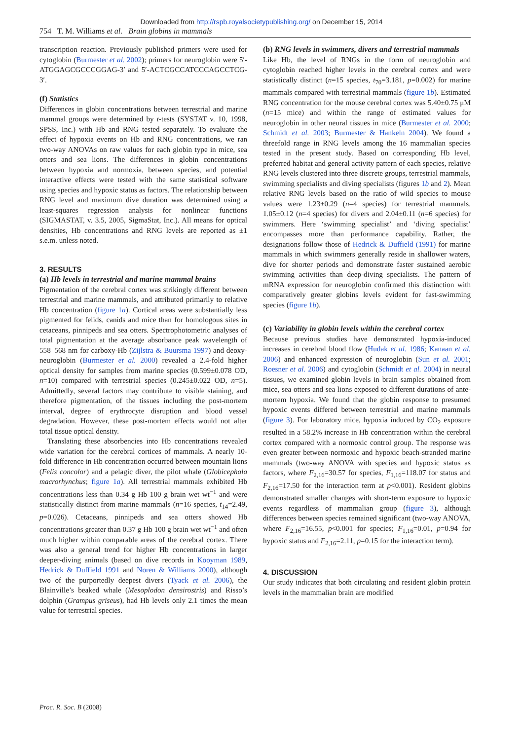Downloaded from http://rspb.royalsocietypublishing.org/ on December 15, 2014
754 T. M. Williams et al. Brain globins in mammals
transcription reaction. Previously published primers were used for cytoglobin (Burmester et al. 2002); primers for neuroglobin were 5′-ATGGAGCGCCCGGAG-3′ and 5′-ACTCGCCATCCCAGCCTCG-3′.
(f) Statistics
Differences in globin concentrations between terrestrial and marine mammal groups were determined by t-tests (SYSTAT v. 10, 1998, SPSS, Inc.) with Hb and RNG tested separately. To evaluate the effect of hypoxia events on Hb and RNG concentrations, we ran two-way ANOVAs on raw values for each globin type in mice, sea otters and sea lions. The differences in globin concentrations between hypoxia and normoxia, between species, and potential interactive effects were tested with the same statistical software using species and hypoxic status as factors. The relationship between RNG level and maximum dive duration was determined using a least-squares regression analysis for nonlinear functions (SIGMASTAT, v. 3.5, 2005, SigmaStat, Inc.). All means for optical densities, Hb concentrations and RNG levels are reported as ±1 s.e.m. unless noted.
3. RESULTS
(a) Hb levels in terrestrial and marine mammal brains
Pigmentation of the cerebral cortex was strikingly different between terrestrial and marine mammals, and attributed primarily to relative Hb concentration (figure 1a). Cortical areas were substantially less pigmented for felids, canids and mice than for homologous sites in cetaceans, pinnipeds and sea otters. Spectrophotometric analyses of total pigmentation at the average absorbance peak wavelength of 558–568 nm for carboxy-Hb (Zijlstra & Buursma 1997) and deoxy-neuroglobin (Burmester et al. 2000) revealed a 2.4-fold higher optical density for samples from marine species (0.599±0.078 OD, n=10) compared with terrestrial species (0.245±0.022 OD, n=5). Admittedly, several factors may contribute to visible staining, and therefore pigmentation, of the tissues including the post-mortem interval, degree of erythrocyte disruption and blood vessel degradation. However, these post-mortem effects would not alter total tissue optical density.
Translating these absorbencies into Hb concentrations revealed wide variation for the cerebral cortices of mammals. A nearly 10-fold difference in Hb concentration occurred between mountain lions (Felis concolor) and a pelagic diver, the pilot whale (Globicephala macrorhynchus; figure 1a). All terrestrial mammals exhibited Hb concentrations less than 0.34 g Hb 100 g brain wet wt<sup>−1</sup> and were statistically distinct from marine mammals (n=16 species, t<sub>14</sub>=2.49, p=0.026). Cetaceans, pinnipeds and sea otters showed Hb concentrations greater than 0.37 g Hb 100 g brain wet wt<sup>−1</sup> and often much higher within comparable areas of the cerebral cortex. There was also a general trend for higher Hb concentrations in larger deeper-diving animals (based on dive records in Kooyman 1989, Hedrick & Duffield 1991 and Noren & Williams 2000), although two of the purportedly deepest divers (Tyack et al. 2006), the Blainville’s beaked whale (Mesoplodon densirostris) and Risso’s dolphin (Grampus griseus), had Hb levels only 2.1 times the mean value for terrestrial species.
(b) RNG levels in swimmers, divers and terrestrial mammals
Like Hb, the level of RNGs in the form of neuroglobin and cytoglobin reached higher levels in the cerebral cortex and were statistically distinct (n=15 species, t<sub>70</sub>=3.181, p=0.002) for marine mammals compared with terrestrial mammals (figure 1b). Estimated RNG concentration for the mouse cerebral cortex was 5.40±0.75 μM (n=15 mice) and within the range of estimated values for neuroglobin in other neural tissues in mice (Burmester et al. 2000; Schmidt et al. 2003; Burmester & Hankeln 2004). We found a threefold range in RNG levels among the 16 mammalian species tested in the present study. Based on corresponding Hb level, preferred habitat and general activity pattern of each species, relative RNG levels clustered into three discrete groups, terrestrial mammals, swimming specialists and diving specialists (figures 1b and 2). Mean relative RNG levels based on the ratio of wild species to mouse values were 1.23±0.29 (n=4 species) for terrestrial mammals, 1.05±0.12 (n=4 species) for divers and 2.04±0.11 (n=6 species) for swimmers. Here ‘swimming specialist’ and ‘diving specialist’ encompasses more than performance capability. Rather, the designations follow those of Hedrick & Duffield (1991) for marine mammals in which swimmers generally reside in shallower waters, dive for shorter periods and demonstrate faster sustained aerobic swimming activities than deep-diving specialists. The pattern of mRNA expression for neuroglobin confirmed this distinction with comparatively greater globins levels evident for fast-swimming species (figure 1b).
(c) Variability in globin levels within the cerebral cortex
Because previous studies have demonstrated hypoxia-induced increases in cerebral blood flow (Hudak et al. 1986; Kanaan et al. 2006) and enhanced expression of neuroglobin (Sun et al. 2001; Roesner et al. 2006) and cytoglobin (Schmidt et al. 2004) in neural tissues, we examined globin levels in brain samples obtained from mice, sea otters and sea lions exposed to different durations of ante-mortem hypoxia. We found that the globin response to presumed hypoxic events differed between terrestrial and marine mammals (figure 3). For laboratory mice, hypoxia induced by CO<sub>2</sub> exposure resulted in a 58.2% increase in Hb concentration within the cerebral cortex compared with a normoxic control group. The response was even greater between normoxic and hypoxic beach-stranded marine mammals (two-way ANOVA with species and hypoxic status as factors, where F<sub>2,16</sub>=30.57 for species, F<sub>1,16</sub>=118.07 for status and F<sub>2,16</sub>=17.50 for the interaction term at p<0.001). Resident globins demonstrated smaller changes with short-term exposure to hypoxic events regardless of mammalian group (figure 3), although differences between species remained significant (two-way ANOVA, where F<sub>2,16</sub>=16.55, p<0.001 for species; F<sub>1,16</sub>=0.01, p=0.94 for hypoxic status and F<sub>2,16</sub>=2.11, p=0.15 for the interaction term).
4. DISCUSSION
Our study indicates that both circulating and resident globin protein levels in the mammalian brain are modified
Proc. R. Soc. B (2008)